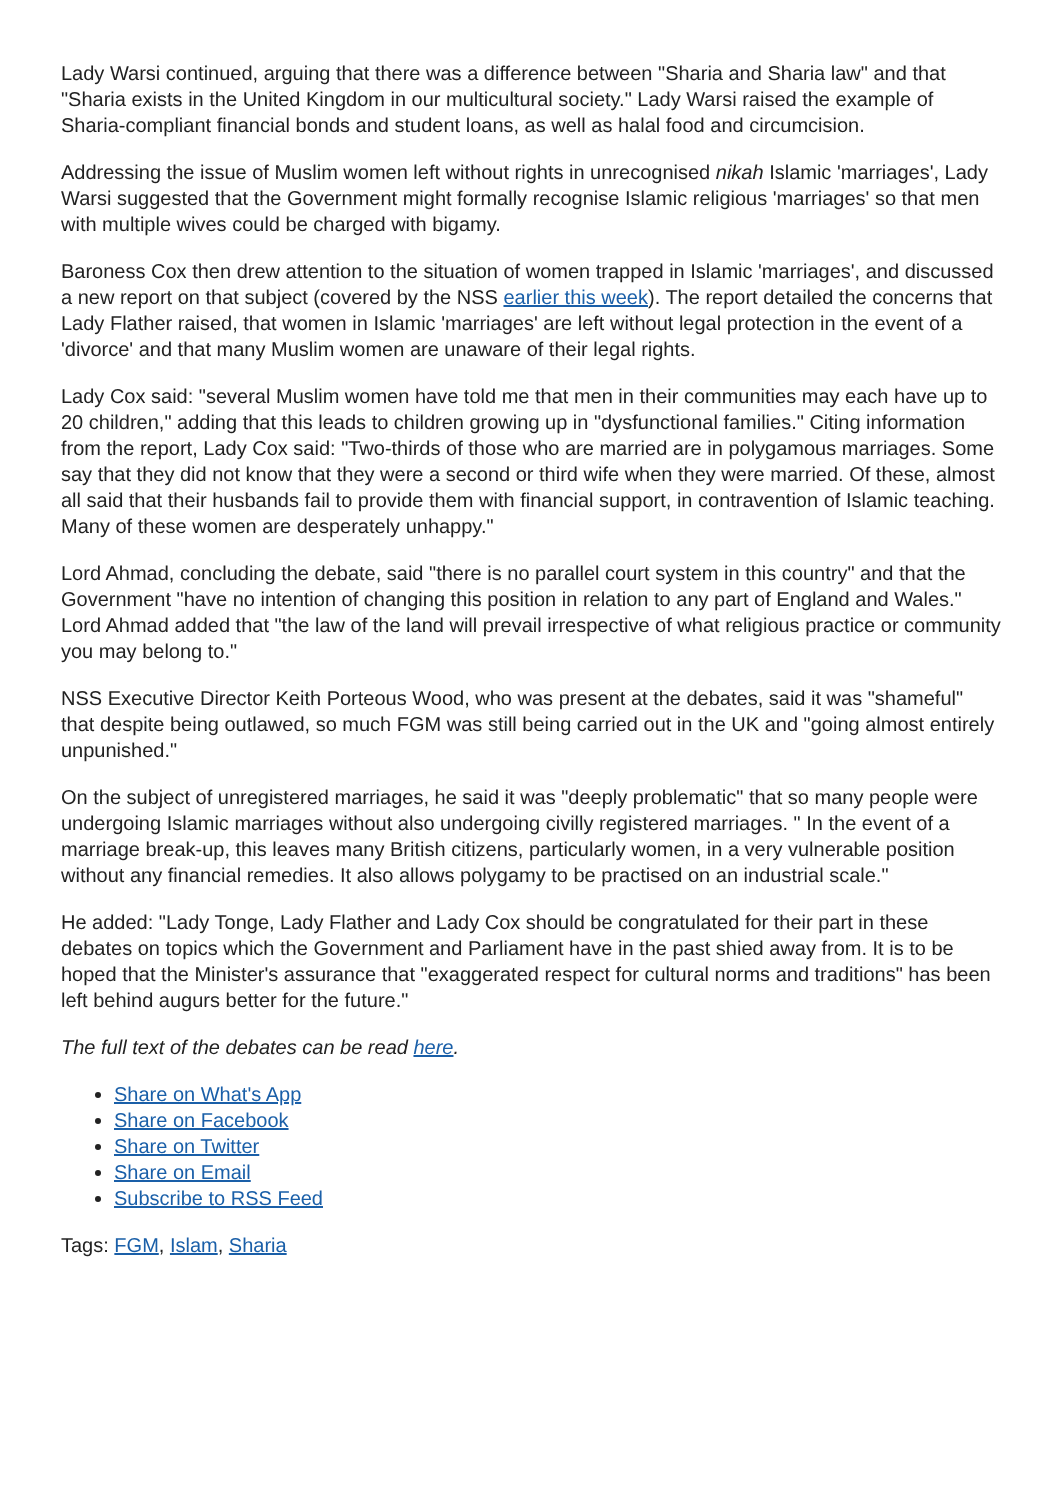Lady Warsi continued, arguing that there was a difference between "Sharia and Sharia law" and that "Sharia exists in the United Kingdom in our multicultural society." Lady Warsi raised the example of Sharia-compliant financial bonds and student loans, as well as halal food and circumcision.
Addressing the issue of Muslim women left without rights in unrecognised nikah Islamic 'marriages', Lady Warsi suggested that the Government might formally recognise Islamic religious 'marriages' so that men with multiple wives could be charged with bigamy.
Baroness Cox then drew attention to the situation of women trapped in Islamic 'marriages', and discussed a new report on that subject (covered by the NSS earlier this week). The report detailed the concerns that Lady Flather raised, that women in Islamic 'marriages' are left without legal protection in the event of a 'divorce' and that many Muslim women are unaware of their legal rights.
Lady Cox said: "several Muslim women have told me that men in their communities may each have up to 20 children," adding that this leads to children growing up in "dysfunctional families." Citing information from the report, Lady Cox said: "Two-thirds of those who are married are in polygamous marriages. Some say that they did not know that they were a second or third wife when they were married. Of these, almost all said that their husbands fail to provide them with financial support, in contravention of Islamic teaching. Many of these women are desperately unhappy."
Lord Ahmad, concluding the debate, said "there is no parallel court system in this country" and that the Government "have no intention of changing this position in relation to any part of England and Wales." Lord Ahmad added that "the law of the land will prevail irrespective of what religious practice or community you may belong to."
NSS Executive Director Keith Porteous Wood, who was present at the debates, said it was "shameful" that despite being outlawed, so much FGM was still being carried out in the UK and "going almost entirely unpunished."
On the subject of unregistered marriages, he said it was "deeply problematic" that so many people were undergoing Islamic marriages without also undergoing civilly registered marriages. " In the event of a marriage break-up, this leaves many British citizens, particularly women, in a very vulnerable position without any financial remedies. It also allows polygamy to be practised on an industrial scale."
He added: "Lady Tonge, Lady Flather and Lady Cox should be congratulated for their part in these debates on topics which the Government and Parliament have in the past shied away from. It is to be hoped that the Minister's assurance that "exaggerated respect for cultural norms and traditions" has been left behind augurs better for the future."
The full text of the debates can be read here.
Share on What's App
Share on Facebook
Share on Twitter
Share on Email
Subscribe to RSS Feed
Tags: FGM, Islam, Sharia